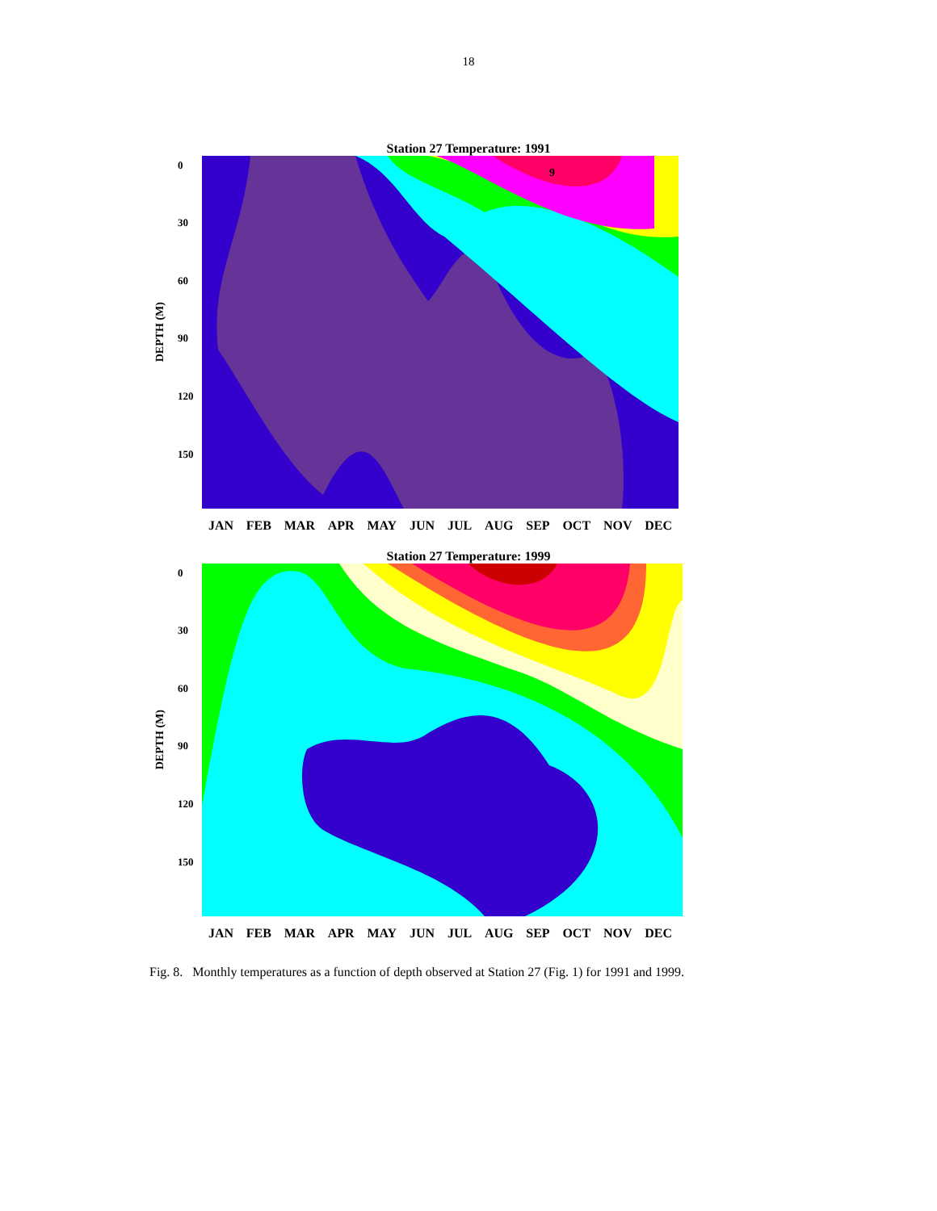18
Station 27 Temperature: 1991
DEPTH (M)
0
30
60
90
120
150
9
JAN FEB MAR APR MAY JUN JUL AUG SEP OCT NOV DEC
Station 27 Temperature: 1999
DEPTH (M)
0
30
60
90
120
150
JAN FEB MAR APR MAY JUN JUL AUG SEP OCT NOV DEC
Fig. 8. Monthly temperatures as a function of depth observed at Station 27 (Fig. 1) for 1991 and 1999.